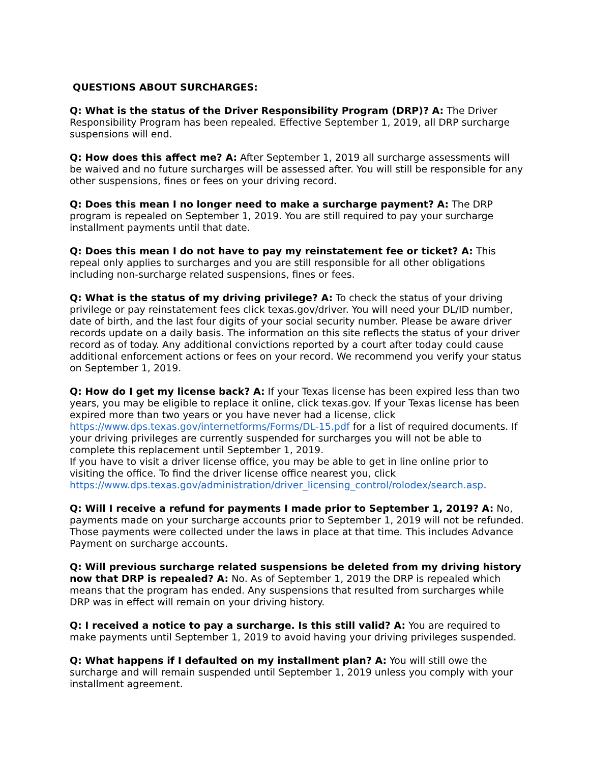QUESTIONS ABOUT SURCHARGES:
Q: What is the status of the Driver Responsibility Program (DRP)? A: The Driver Responsibility Program has been repealed. Effective September 1, 2019, all DRP surcharge suspensions will end.
Q: How does this affect me? A: After September 1, 2019 all surcharge assessments will be waived and no future surcharges will be assessed after. You will still be responsible for any other suspensions, fines or fees on your driving record.
Q: Does this mean I no longer need to make a surcharge payment? A: The DRP program is repealed on September 1, 2019. You are still required to pay your surcharge installment payments until that date.
Q: Does this mean I do not have to pay my reinstatement fee or ticket? A: This repeal only applies to surcharges and you are still responsible for all other obligations including non-surcharge related suspensions, fines or fees.
Q: What is the status of my driving privilege? A: To check the status of your driving privilege or pay reinstatement fees click texas.gov/driver. You will need your DL/ID number, date of birth, and the last four digits of your social security number. Please be aware driver records update on a daily basis. The information on this site reflects the status of your driver record as of today. Any additional convictions reported by a court after today could cause additional enforcement actions or fees on your record. We recommend you verify your status on September 1, 2019.
Q: How do I get my license back? A: If your Texas license has been expired less than two years, you may be eligible to replace it online, click texas.gov. If your Texas license has been expired more than two years or you have never had a license, click https://www.dps.texas.gov/internetforms/Forms/DL-15.pdf for a list of required documents. If your driving privileges are currently suspended for surcharges you will not be able to complete this replacement until September 1, 2019.
If you have to visit a driver license office, you may be able to get in line online prior to visiting the office. To find the driver license office nearest you, click https://www.dps.texas.gov/administration/driver_licensing_control/rolodex/search.asp.
Q: Will I receive a refund for payments I made prior to September 1, 2019? A: No, payments made on your surcharge accounts prior to September 1, 2019 will not be refunded. Those payments were collected under the laws in place at that time. This includes Advance Payment on surcharge accounts.
Q: Will previous surcharge related suspensions be deleted from my driving history now that DRP is repealed? A: No. As of September 1, 2019 the DRP is repealed which means that the program has ended. Any suspensions that resulted from surcharges while DRP was in effect will remain on your driving history.
Q: I received a notice to pay a surcharge. Is this still valid? A: You are required to make payments until September 1, 2019 to avoid having your driving privileges suspended.
Q: What happens if I defaulted on my installment plan? A: You will still owe the surcharge and will remain suspended until September 1, 2019 unless you comply with your installment agreement.